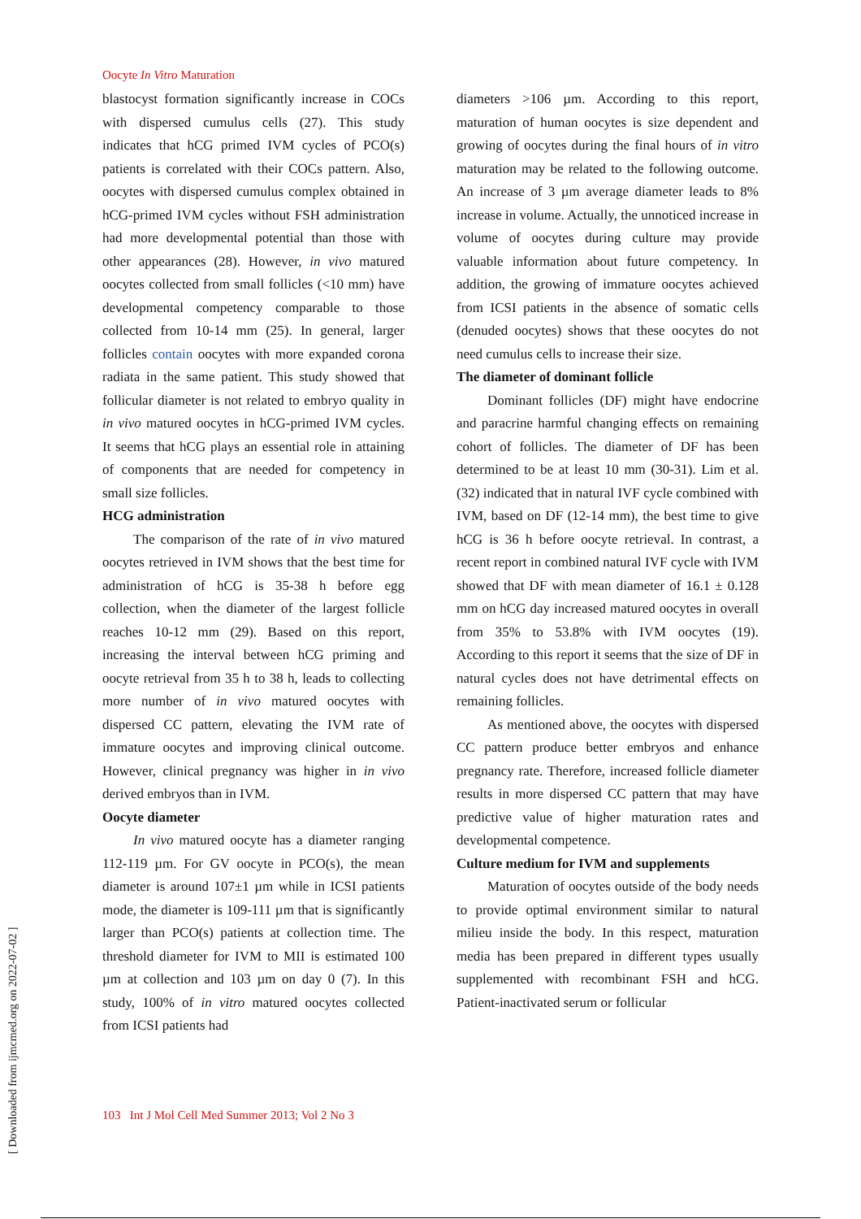Oocyte In Vitro Maturation
blastocyst formation significantly increase in COCs with dispersed cumulus cells (27). This study indicates that hCG primed IVM cycles of PCO(s) patients is correlated with their COCs pattern. Also, oocytes with dispersed cumulus complex obtained in hCG-primed IVM cycles without FSH administration had more developmental potential than those with other appearances (28). However, in vivo matured oocytes collected from small follicles (<10 mm) have developmental competency comparable to those collected from 10-14 mm (25). In general, larger follicles contain oocytes with more expanded corona radiata in the same patient. This study showed that follicular diameter is not related to embryo quality in in vivo matured oocytes in hCG-primed IVM cycles. It seems that hCG plays an essential role in attaining of components that are needed for competency in small size follicles.
HCG administration
The comparison of the rate of in vivo matured oocytes retrieved in IVM shows that the best time for administration of hCG is 35-38 h before egg collection, when the diameter of the largest follicle reaches 10-12 mm (29). Based on this report, increasing the interval between hCG priming and oocyte retrieval from 35 h to 38 h, leads to collecting more number of in vivo matured oocytes with dispersed CC pattern, elevating the IVM rate of immature oocytes and improving clinical outcome. However, clinical pregnancy was higher in in vivo derived embryos than in IVM.
Oocyte diameter
In vivo matured oocyte has a diameter ranging 112-119 µm. For GV oocyte in PCO(s), the mean diameter is around 107±1 µm while in ICSI patients mode, the diameter is 109-111 µm that is significantly larger than PCO(s) patients at collection time. The threshold diameter for IVM to MII is estimated 100 µm at collection and 103 µm on day 0 (7). In this study, 100% of in vitro matured oocytes collected from ICSI patients had
diameters >106 µm. According to this report, maturation of human oocytes is size dependent and growing of oocytes during the final hours of in vitro maturation may be related to the following outcome. An increase of 3 µm average diameter leads to 8% increase in volume. Actually, the unnoticed increase in volume of oocytes during culture may provide valuable information about future competency. In addition, the growing of immature oocytes achieved from ICSI patients in the absence of somatic cells (denuded oocytes) shows that these oocytes do not need cumulus cells to increase their size.
The diameter of dominant follicle
Dominant follicles (DF) might have endocrine and paracrine harmful changing effects on remaining cohort of follicles. The diameter of DF has been determined to be at least 10 mm (30-31). Lim et al. (32) indicated that in natural IVF cycle combined with IVM, based on DF (12-14 mm), the best time to give hCG is 36 h before oocyte retrieval. In contrast, a recent report in combined natural IVF cycle with IVM showed that DF with mean diameter of 16.1 ± 0.128 mm on hCG day increased matured oocytes in overall from 35% to 53.8% with IVM oocytes (19). According to this report it seems that the size of DF in natural cycles does not have detrimental effects on remaining follicles.
As mentioned above, the oocytes with dispersed CC pattern produce better embryos and enhance pregnancy rate. Therefore, increased follicle diameter results in more dispersed CC pattern that may have predictive value of higher maturation rates and developmental competence.
Culture medium for IVM and supplements
Maturation of oocytes outside of the body needs to provide optimal environment similar to natural milieu inside the body. In this respect, maturation media has been prepared in different types usually supplemented with recombinant FSH and hCG. Patient-inactivated serum or follicular
103 Int J Mol Cell Med Summer 2013; Vol 2 No 3
[ Downloaded from ijmcmed.org on 2022-07-02 ]